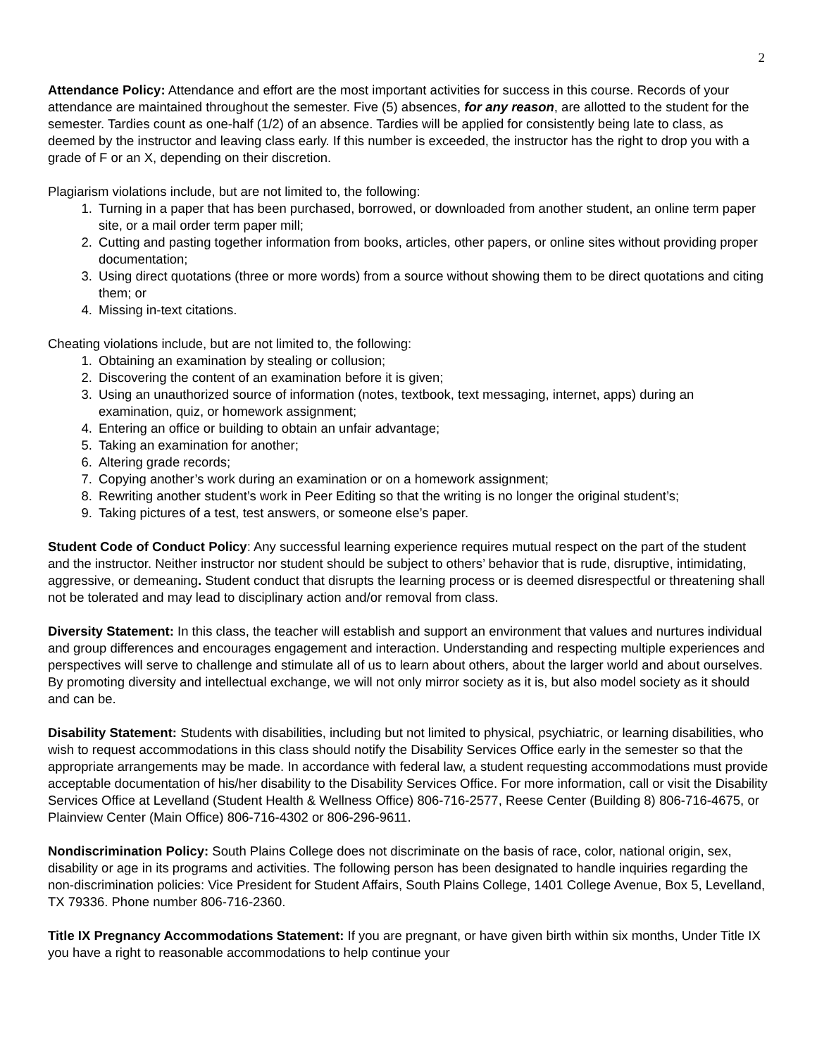2
Attendance Policy: Attendance and effort are the most important activities for success in this course. Records of your attendance are maintained throughout the semester. Five (5) absences, for any reason, are allotted to the student for the semester. Tardies count as one-half (1/2) of an absence. Tardies will be applied for consistently being late to class, as deemed by the instructor and leaving class early. If this number is exceeded, the instructor has the right to drop you with a grade of F or an X, depending on their discretion.
Plagiarism violations include, but are not limited to, the following:
1. Turning in a paper that has been purchased, borrowed, or downloaded from another student, an online term paper site, or a mail order term paper mill;
2. Cutting and pasting together information from books, articles, other papers, or online sites without providing proper documentation;
3. Using direct quotations (three or more words) from a source without showing them to be direct quotations and citing them; or
4. Missing in-text citations.
Cheating violations include, but are not limited to, the following:
1. Obtaining an examination by stealing or collusion;
2. Discovering the content of an examination before it is given;
3. Using an unauthorized source of information (notes, textbook, text messaging, internet, apps) during an examination, quiz, or homework assignment;
4. Entering an office or building to obtain an unfair advantage;
5. Taking an examination for another;
6. Altering grade records;
7. Copying another’s work during an examination or on a homework assignment;
8. Rewriting another student’s work in Peer Editing so that the writing is no longer the original student’s;
9. Taking pictures of a test, test answers, or someone else’s paper.
Student Code of Conduct Policy: Any successful learning experience requires mutual respect on the part of the student and the instructor. Neither instructor nor student should be subject to others’ behavior that is rude, disruptive, intimidating, aggressive, or demeaning. Student conduct that disrupts the learning process or is deemed disrespectful or threatening shall not be tolerated and may lead to disciplinary action and/or removal from class.
Diversity Statement: In this class, the teacher will establish and support an environment that values and nurtures individual and group differences and encourages engagement and interaction. Understanding and respecting multiple experiences and perspectives will serve to challenge and stimulate all of us to learn about others, about the larger world and about ourselves. By promoting diversity and intellectual exchange, we will not only mirror society as it is, but also model society as it should and can be.
Disability Statement: Students with disabilities, including but not limited to physical, psychiatric, or learning disabilities, who wish to request accommodations in this class should notify the Disability Services Office early in the semester so that the appropriate arrangements may be made. In accordance with federal law, a student requesting accommodations must provide acceptable documentation of his/her disability to the Disability Services Office. For more information, call or visit the Disability Services Office at Levelland (Student Health & Wellness Office) 806-716-2577, Reese Center (Building 8) 806-716-4675, or Plainview Center (Main Office) 806-716-4302 or 806-296-9611.
Nondiscrimination Policy: South Plains College does not discriminate on the basis of race, color, national origin, sex, disability or age in its programs and activities. The following person has been designated to handle inquiries regarding the non-discrimination policies: Vice President for Student Affairs, South Plains College, 1401 College Avenue, Box 5, Levelland, TX 79336. Phone number 806-716-2360.
Title IX Pregnancy Accommodations Statement: If you are pregnant, or have given birth within six months, Under Title IX you have a right to reasonable accommodations to help continue your